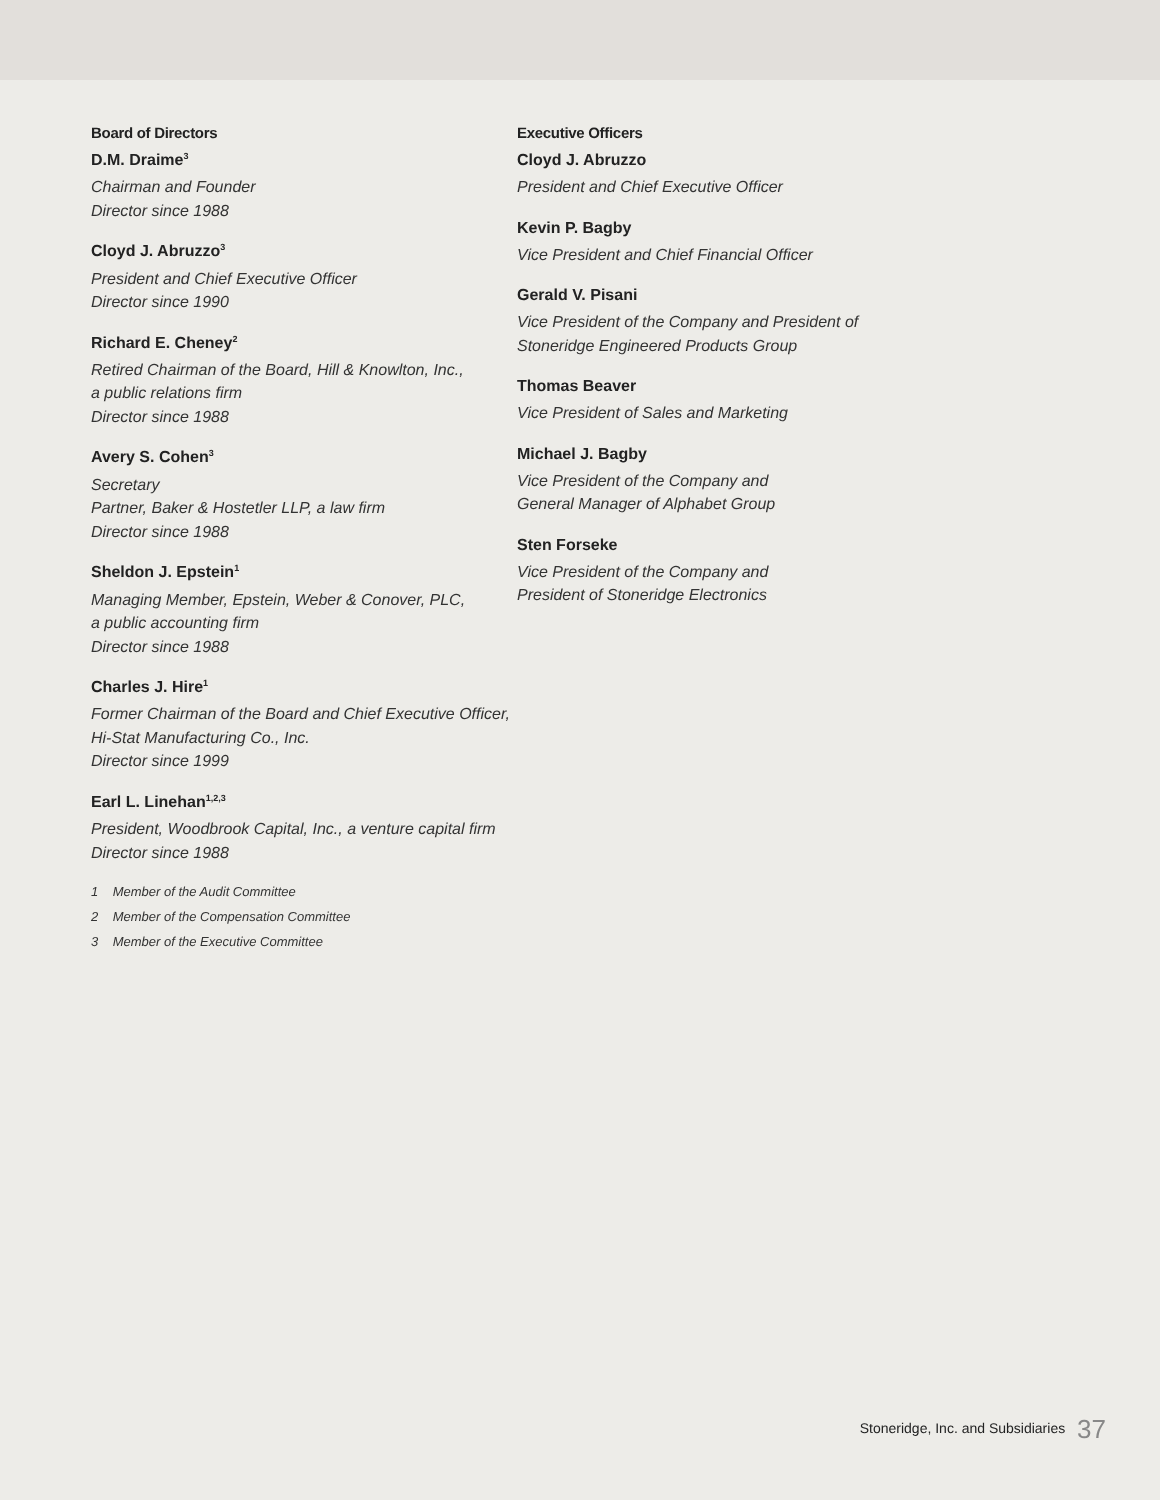Board of Directors
D.M. Draime<sup>3</sup>
Chairman and Founder
Director since 1988
Cloyd J. Abruzzo<sup>3</sup>
President and Chief Executive Officer
Director since 1990
Richard E. Cheney<sup>2</sup>
Retired Chairman of the Board, Hill & Knowlton, Inc.,
a public relations firm
Director since 1988
Avery S. Cohen<sup>3</sup>
Secretary
Partner, Baker & Hostetler LLP, a law firm
Director since 1988
Sheldon J. Epstein<sup>1</sup>
Managing Member, Epstein, Weber & Conover, PLC,
a public accounting firm
Director since 1988
Charles J. Hire<sup>1</sup>
Former Chairman of the Board and Chief Executive Officer,
Hi-Stat Manufacturing Co., Inc.
Director since 1999
Earl L. Linehan<sup>1,2,3</sup>
President, Woodbrook Capital, Inc., a venture capital firm
Director since 1988
1 Member of the Audit Committee
2 Member of the Compensation Committee
3 Member of the Executive Committee
Executive Officers
Cloyd J. Abruzzo
President and Chief Executive Officer
Kevin P. Bagby
Vice President and Chief Financial Officer
Gerald V. Pisani
Vice President of the Company and President of
Stoneridge Engineered Products Group
Thomas Beaver
Vice President of Sales and Marketing
Michael J. Bagby
Vice President of the Company and
General Manager of Alphabet Group
Sten Forseke
Vice President of the Company and
President of Stoneridge Electronics
Stoneridge, Inc. and Subsidiaries 37